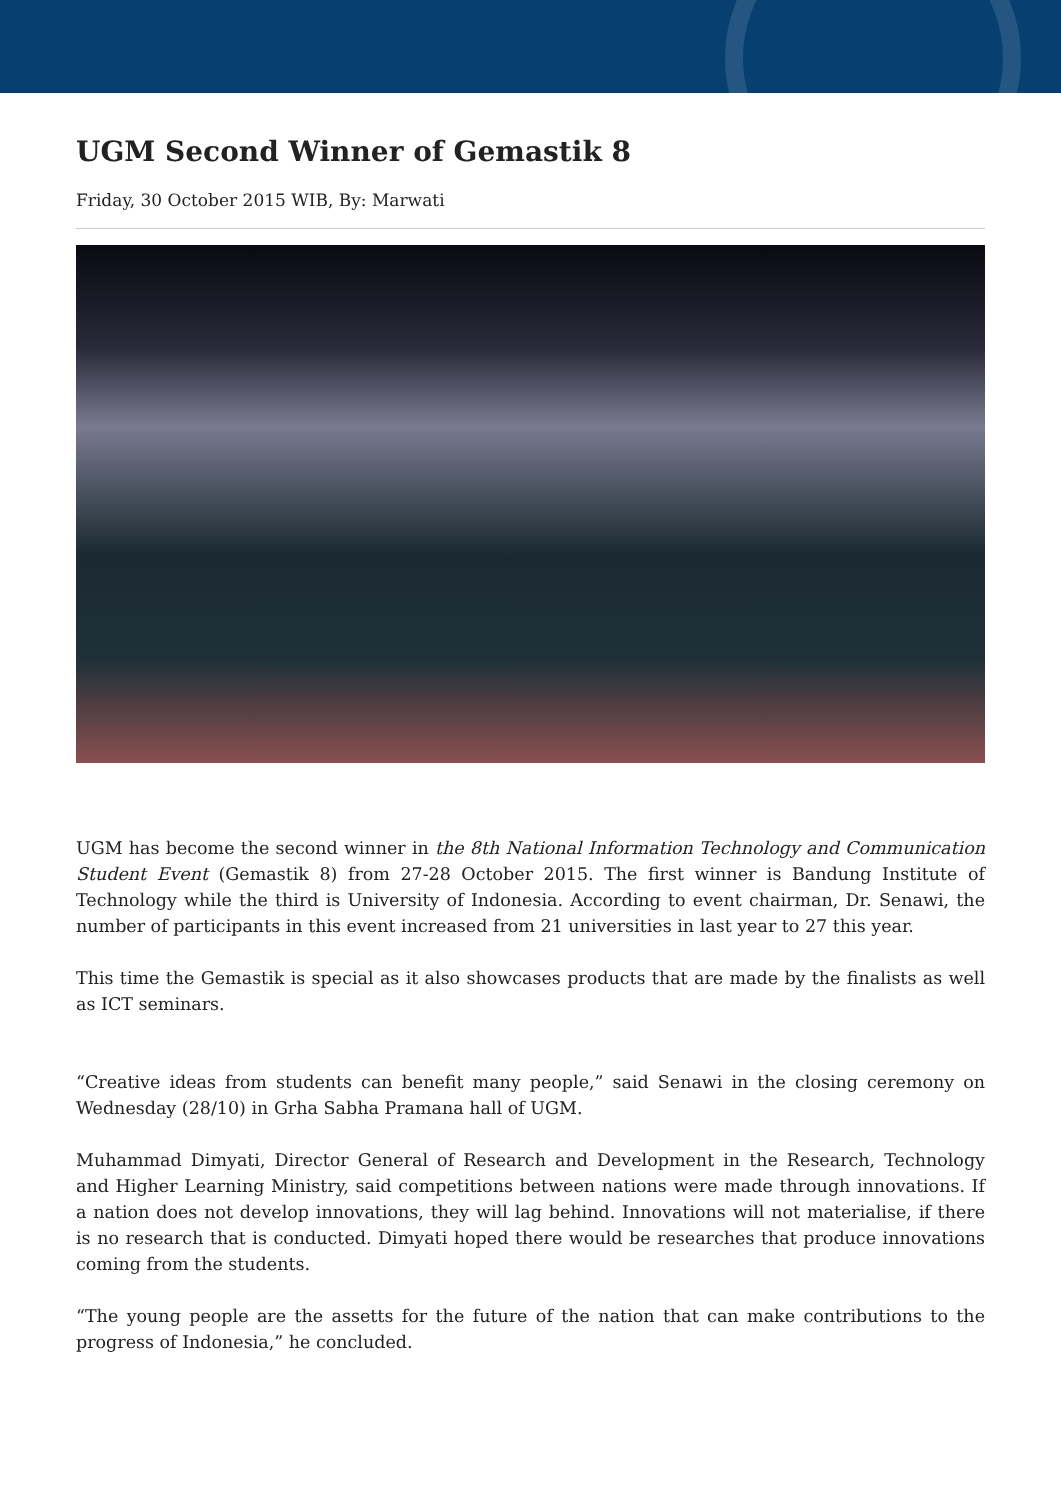UGM Second Winner of Gemastik 8
Friday, 30 October 2015 WIB, By: Marwati
UGM has become the second winner in the 8th National Information Technology and Communication Student Event (Gemastik 8) from 27-28 October 2015. The first winner is Bandung Institute of Technology while the third is University of Indonesia. According to event chairman, Dr. Senawi, the number of participants in this event increased from 21 universities in last year to 27 this year.
This time the Gemastik is special as it also showcases products that are made by the finalists as well as ICT seminars.
“Creative ideas from students can benefit many people,” said Senawi in the closing ceremony on Wednesday (28/10) in Grha Sabha Pramana hall of UGM.
Muhammad Dimyati, Director General of Research and Development in the Research, Technology and Higher Learning Ministry, said competitions between nations were made through innovations. If a nation does not develop innovations, they will lag behind. Innovations will not materialise, if there is no research that is conducted. Dimyati hoped there would be researches that produce innovations coming from the students.
“The young people are the assetts for the future of the nation that can make contributions to the progress of Indonesia,” he concluded.